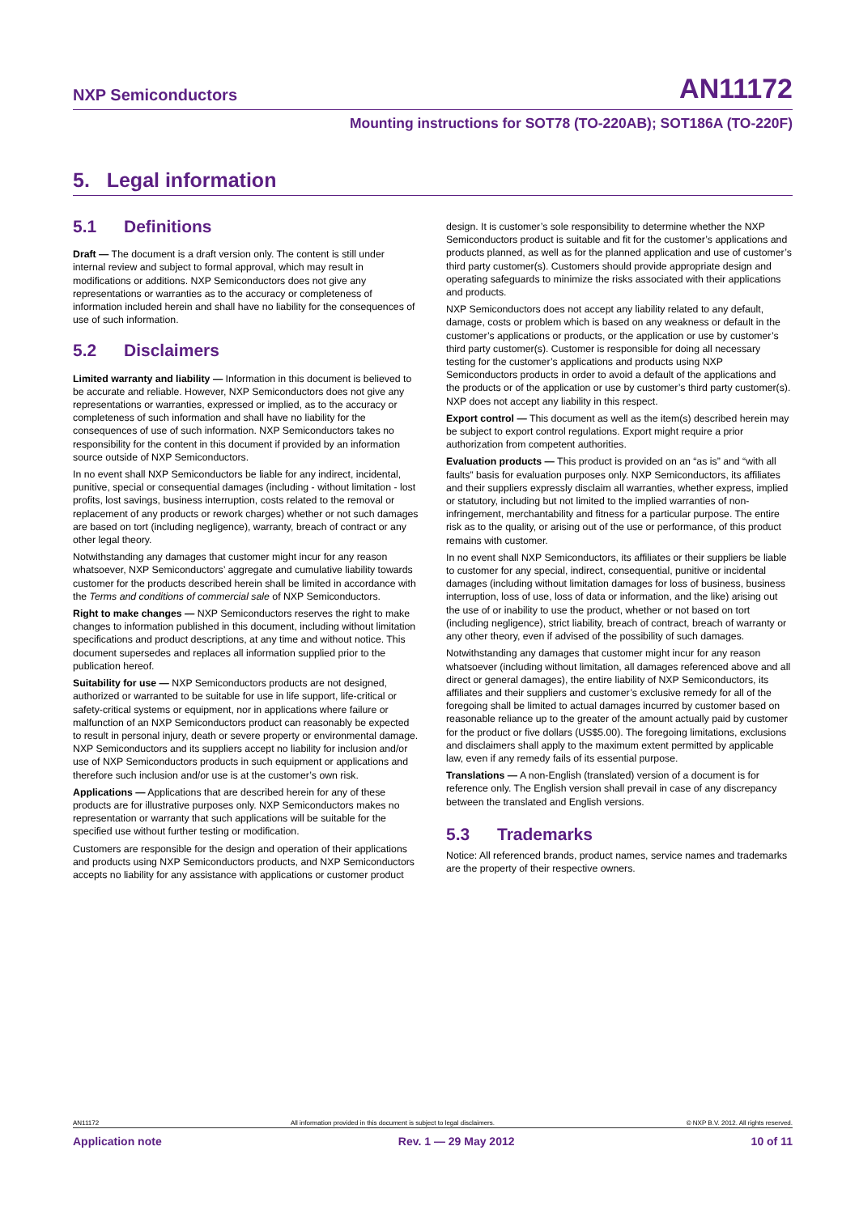NXP Semiconductors
AN11172
Mounting instructions for SOT78 (TO-220AB); SOT186A (TO-220F)
5. Legal information
5.1 Definitions
Draft — The document is a draft version only. The content is still under internal review and subject to formal approval, which may result in modifications or additions. NXP Semiconductors does not give any representations or warranties as to the accuracy or completeness of information included herein and shall have no liability for the consequences of use of such information.
5.2 Disclaimers
Limited warranty and liability — Information in this document is believed to be accurate and reliable. However, NXP Semiconductors does not give any representations or warranties, expressed or implied, as to the accuracy or completeness of such information and shall have no liability for the consequences of use of such information. NXP Semiconductors takes no responsibility for the content in this document if provided by an information source outside of NXP Semiconductors.
In no event shall NXP Semiconductors be liable for any indirect, incidental, punitive, special or consequential damages (including - without limitation - lost profits, lost savings, business interruption, costs related to the removal or replacement of any products or rework charges) whether or not such damages are based on tort (including negligence), warranty, breach of contract or any other legal theory.
Notwithstanding any damages that customer might incur for any reason whatsoever, NXP Semiconductors’ aggregate and cumulative liability towards customer for the products described herein shall be limited in accordance with the Terms and conditions of commercial sale of NXP Semiconductors.
Right to make changes — NXP Semiconductors reserves the right to make changes to information published in this document, including without limitation specifications and product descriptions, at any time and without notice. This document supersedes and replaces all information supplied prior to the publication hereof.
Suitability for use — NXP Semiconductors products are not designed, authorized or warranted to be suitable for use in life support, life-critical or safety-critical systems or equipment, nor in applications where failure or malfunction of an NXP Semiconductors product can reasonably be expected to result in personal injury, death or severe property or environmental damage. NXP Semiconductors and its suppliers accept no liability for inclusion and/or use of NXP Semiconductors products in such equipment or applications and therefore such inclusion and/or use is at the customer’s own risk.
Applications — Applications that are described herein for any of these products are for illustrative purposes only. NXP Semiconductors makes no representation or warranty that such applications will be suitable for the specified use without further testing or modification.
Customers are responsible for the design and operation of their applications and products using NXP Semiconductors products, and NXP Semiconductors accepts no liability for any assistance with applications or customer product
design. It is customer’s sole responsibility to determine whether the NXP Semiconductors product is suitable and fit for the customer’s applications and products planned, as well as for the planned application and use of customer’s third party customer(s). Customers should provide appropriate design and operating safeguards to minimize the risks associated with their applications and products.
NXP Semiconductors does not accept any liability related to any default, damage, costs or problem which is based on any weakness or default in the customer’s applications or products, or the application or use by customer’s third party customer(s). Customer is responsible for doing all necessary testing for the customer’s applications and products using NXP Semiconductors products in order to avoid a default of the applications and the products or of the application or use by customer’s third party customer(s). NXP does not accept any liability in this respect.
Export control — This document as well as the item(s) described herein may be subject to export control regulations. Export might require a prior authorization from competent authorities.
Evaluation products — This product is provided on an “as is” and “with all faults” basis for evaluation purposes only. NXP Semiconductors, its affiliates and their suppliers expressly disclaim all warranties, whether express, implied or statutory, including but not limited to the implied warranties of non-infringement, merchantability and fitness for a particular purpose. The entire risk as to the quality, or arising out of the use or performance, of this product remains with customer.
In no event shall NXP Semiconductors, its affiliates or their suppliers be liable to customer for any special, indirect, consequential, punitive or incidental damages (including without limitation damages for loss of business, business interruption, loss of use, loss of data or information, and the like) arising out the use of or inability to use the product, whether or not based on tort (including negligence), strict liability, breach of contract, breach of warranty or any other theory, even if advised of the possibility of such damages.
Notwithstanding any damages that customer might incur for any reason whatsoever (including without limitation, all damages referenced above and all direct or general damages), the entire liability of NXP Semiconductors, its affiliates and their suppliers and customer’s exclusive remedy for all of the foregoing shall be limited to actual damages incurred by customer based on reasonable reliance up to the greater of the amount actually paid by customer for the product or five dollars (US$5.00). The foregoing limitations, exclusions and disclaimers shall apply to the maximum extent permitted by applicable law, even if any remedy fails of its essential purpose.
Translations — A non-English (translated) version of a document is for reference only. The English version shall prevail in case of any discrepancy between the translated and English versions.
5.3 Trademarks
Notice: All referenced brands, product names, service names and trademarks are the property of their respective owners.
AN11172 All information provided in this document is subject to legal disclaimers. © NXP B.V. 2012. All rights reserved.
Application note Rev. 1 — 29 May 2012 10 of 11